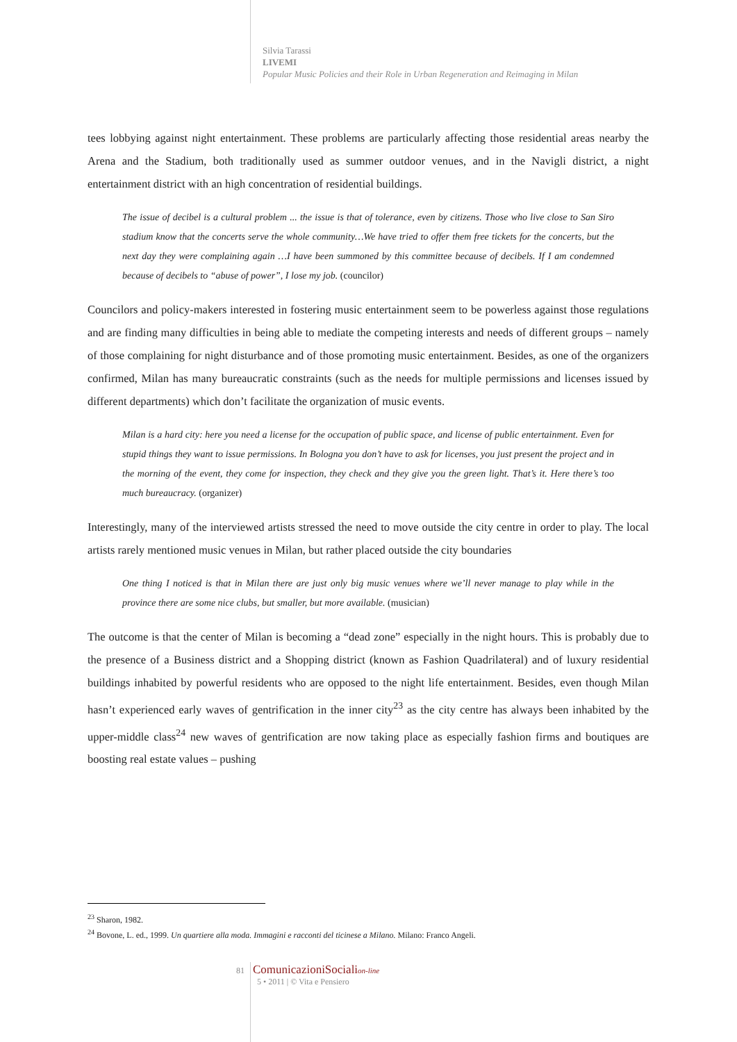Silvia Tarassi
LIVEMI
Popular Music Policies and their Role in Urban Regeneration and Reimaging in Milan
tees lobbying against night entertainment. These problems are particularly affecting those residential areas nearby the Arena and the Stadium, both traditionally used as summer outdoor venues, and in the Navigli district, a night entertainment district with an high concentration of residential buildings.
The issue of decibel is a cultural problem ... the issue is that of tolerance, even by citizens. Those who live close to San Siro stadium know that the concerts serve the whole community…We have tried to offer them free tickets for the concerts, but the next day they were complaining again …I have been summoned by this committee because of decibels. If I am condemned because of decibels to “abuse of power”, I lose my job. (councilor)
Councilors and policy-makers interested in fostering music entertainment seem to be powerless against those regulations and are finding many difficulties in being able to mediate the competing interests and needs of different groups – namely of those complaining for night disturbance and of those promoting music entertainment. Besides, as one of the organizers confirmed, Milan has many bureaucratic constraints (such as the needs for multiple permissions and licenses issued by different departments) which don’t facilitate the organization of music events.
Milan is a hard city: here you need a license for the occupation of public space, and license of public entertainment. Even for stupid things they want to issue permissions. In Bologna you don’t have to ask for licenses, you just present the project and in the morning of the event, they come for inspection, they check and they give you the green light. That’s it. Here there’s too much bureaucracy. (organizer)
Interestingly, many of the interviewed artists stressed the need to move outside the city centre in order to play. The local artists rarely mentioned music venues in Milan, but rather placed outside the city boundaries
One thing I noticed is that in Milan there are just only big music venues where we’ll never manage to play while in the province there are some nice clubs, but smaller, but more available. (musician)
The outcome is that the center of Milan is becoming a “dead zone” especially in the night hours. This is probably due to the presence of a Business district and a Shopping district (known as Fashion Quadrilateral) and of luxury residential buildings inhabited by powerful residents who are opposed to the night life entertainment. Besides, even though Milan hasn’t experienced early waves of gentrification in the inner city<sup>23</sup> as the city centre has always been inhabited by the upper-middle class<sup>24</sup> new waves of gentrification are now taking place as especially fashion firms and boutiques are boosting real estate values – pushing
<sup>23</sup> Sharon, 1982.
<sup>24</sup> Bovone, L. ed., 1999. Un quartiere alla moda. Immagini e racconti del ticinese a Milano. Milano: Franco Angeli.
81 ComunicazioniSocialion-line
5 • 2011 | © Vita e Pensiero